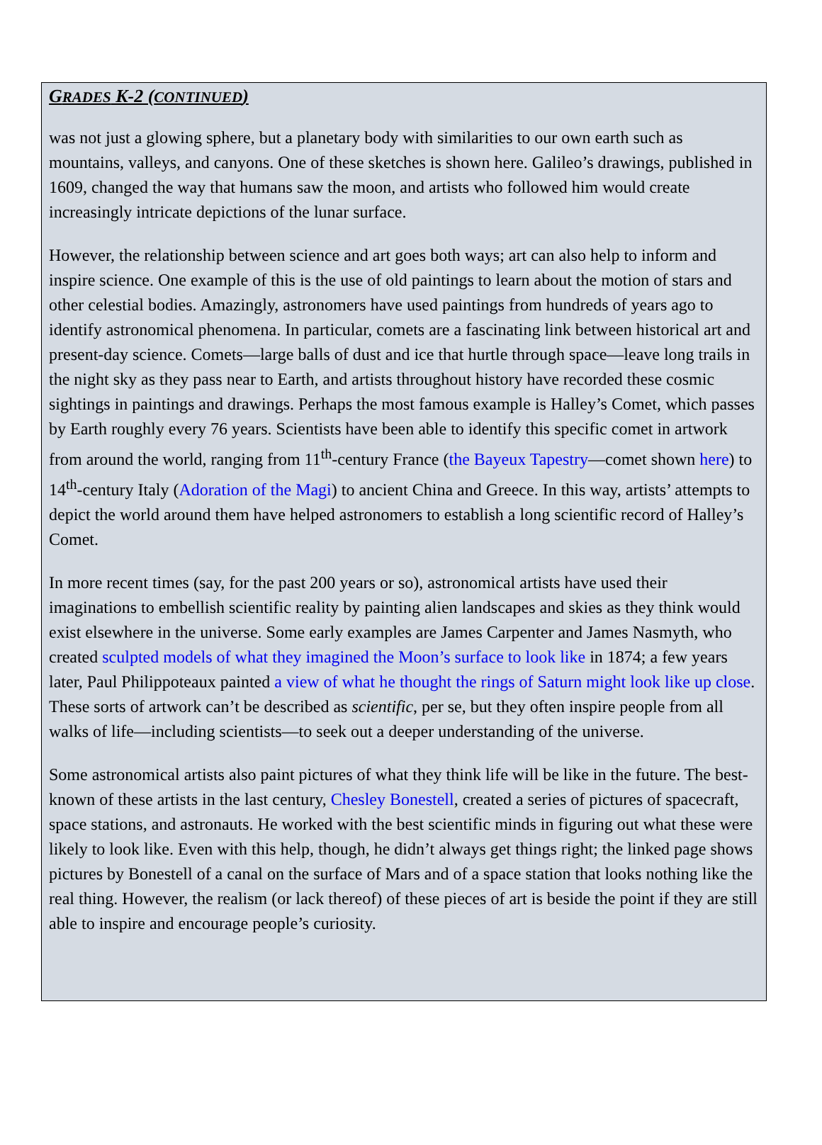GRADES K-2 (CONTINUED)
was not just a glowing sphere, but a planetary body with similarities to our own earth such as mountains, valleys, and canyons. One of these sketches is shown here. Galileo’s drawings, published in 1609, changed the way that humans saw the moon, and artists who followed him would create increasingly intricate depictions of the lunar surface.
However, the relationship between science and art goes both ways; art can also help to inform and inspire science. One example of this is the use of old paintings to learn about the motion of stars and other celestial bodies. Amazingly, astronomers have used paintings from hundreds of years ago to identify astronomical phenomena. In particular, comets are a fascinating link between historical art and present-day science. Comets—large balls of dust and ice that hurtle through space—leave long trails in the night sky as they pass near to Earth, and artists throughout history have recorded these cosmic sightings in paintings and drawings. Perhaps the most famous example is Halley’s Comet, which passes by Earth roughly every 76 years. Scientists have been able to identify this specific comet in artwork from around the world, ranging from 11<sup>th</sup>-century France (the Bayeux Tapestry—comet shown here) to 14<sup>th</sup>-century Italy (Adoration of the Magi) to ancient China and Greece. In this way, artists’ attempts to depict the world around them have helped astronomers to establish a long scientific record of Halley’s Comet.
In more recent times (say, for the past 200 years or so), astronomical artists have used their imaginations to embellish scientific reality by painting alien landscapes and skies as they think would exist elsewhere in the universe. Some early examples are James Carpenter and James Nasmyth, who created sculpted models of what they imagined the Moon’s surface to look like in 1874; a few years later, Paul Philippoteaux painted a view of what he thought the rings of Saturn might look like up close. These sorts of artwork can’t be described as scientific, per se, but they often inspire people from all walks of life—including scientists—to seek out a deeper understanding of the universe.
Some astronomical artists also paint pictures of what they think life will be like in the future. The best-known of these artists in the last century, Chesley Bonestell, created a series of pictures of spacecraft, space stations, and astronauts. He worked with the best scientific minds in figuring out what these were likely to look like. Even with this help, though, he didn’t always get things right; the linked page shows pictures by Bonestell of a canal on the surface of Mars and of a space station that looks nothing like the real thing. However, the realism (or lack thereof) of these pieces of art is beside the point if they are still able to inspire and encourage people’s curiosity.